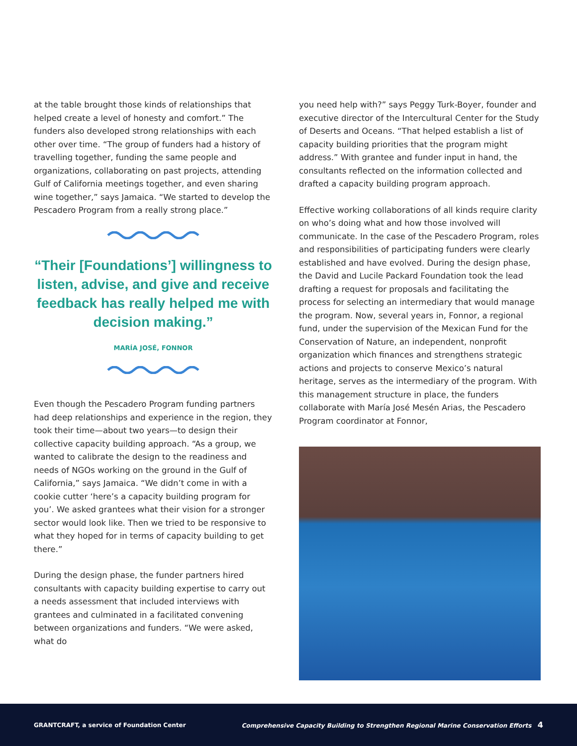at the table brought those kinds of relationships that helped create a level of honesty and comfort.” The funders also developed strong relationships with each other over time. “The group of funders had a history of travelling together, funding the same people and organizations, collaborating on past projects, attending Gulf of California meetings together, and even sharing wine together,” says Jamaica. “We started to develop the Pescadero Program from a really strong place.”
“Their [Foundations’] willingness to listen, advise, and give and receive feedback has really helped me with decision making.”
MARÍA JOSÉ, FONNOR
Even though the Pescadero Program funding partners had deep relationships and experience in the region, they took their time—about two years—to design their collective capacity building approach. “As a group, we wanted to calibrate the design to the readiness and needs of NGOs working on the ground in the Gulf of California,” says Jamaica. “We didn’t come in with a cookie cutter ‘here’s a capacity building program for you’. We asked grantees what their vision for a stronger sector would look like. Then we tried to be responsive to what they hoped for in terms of capacity building to get there.”
During the design phase, the funder partners hired consultants with capacity building expertise to carry out a needs assessment that included interviews with grantees and culminated in a facilitated convening between organizations and funders. “We were asked, what do
you need help with?” says Peggy Turk-Boyer, founder and executive director of the Intercultural Center for the Study of Deserts and Oceans. “That helped establish a list of capacity building priorities that the program might address.” With grantee and funder input in hand, the consultants reflected on the information collected and drafted a capacity building program approach.
Effective working collaborations of all kinds require clarity on who’s doing what and how those involved will communicate. In the case of the Pescadero Program, roles and responsibilities of participating funders were clearly established and have evolved. During the design phase, the David and Lucile Packard Foundation took the lead drafting a request for proposals and facilitating the process for selecting an intermediary that would manage the program. Now, several years in, Fonnor, a regional fund, under the supervision of the Mexican Fund for the Conservation of Nature, an independent, nonprofit organization which finances and strengthens strategic actions and projects to conserve Mexico’s natural heritage, serves as the intermediary of the program. With this management structure in place, the funders collaborate with María José Mesén Arias, the Pescadero Program coordinator at Fonnor,
GRANTCRAFT, a service of Foundation Center Comprehensive Capacity Building to Strengthen Regional Marine Conservation Efforts 4